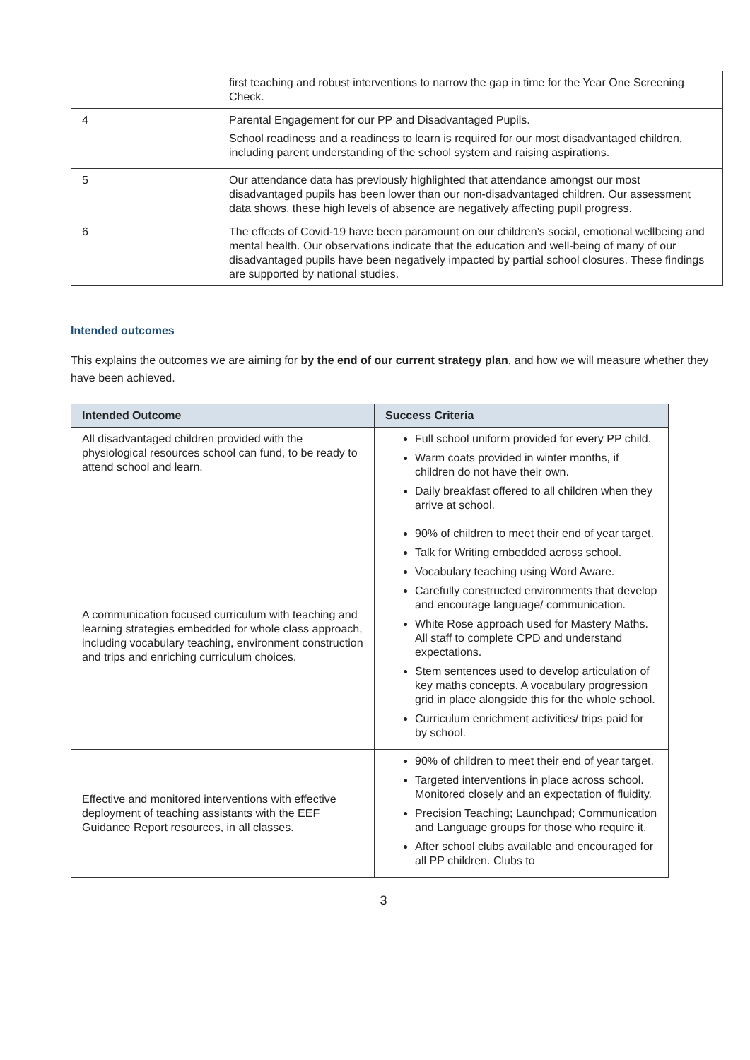| | first teaching and robust interventions to narrow the gap in time for the Year One Screening Check. |
| 4 | Parental Engagement for our PP and Disadvantaged Pupils. School readiness and a readiness to learn is required for our most disadvantaged children, including parent understanding of the school system and raising aspirations. |
| 5 | Our attendance data has previously highlighted that attendance amongst our most disadvantaged pupils has been lower than our non-disadvantaged children. Our assessment data shows, these high levels of absence are negatively affecting pupil progress. |
| 6 | The effects of Covid-19 have been paramount on our children’s social, emotional wellbeing and mental health. Our observations indicate that the education and well-being of many of our disadvantaged pupils have been negatively impacted by partial school closures. These findings are supported by national studies. |
Intended outcomes
This explains the outcomes we are aiming for by the end of our current strategy plan, and how we will measure whether they have been achieved.
| Intended Outcome | Success Criteria |
| --- | --- |
| All disadvantaged children provided with the physiological resources school can fund, to be ready to attend school and learn. | Full school uniform provided for every PP child. Warm coats provided in winter months, if children do not have their own. Daily breakfast offered to all children when they arrive at school. |
| A communication focused curriculum with teaching and learning strategies embedded for whole class approach, including vocabulary teaching, environment construction and trips and enriching curriculum choices. | 90% of children to meet their end of year target. Talk for Writing embedded across school. Vocabulary teaching using Word Aware. Carefully constructed environments that develop and encourage language/ communication. White Rose approach used for Mastery Maths. All staff to complete CPD and understand expectations. Stem sentences used to develop articulation of key maths concepts. A vocabulary progression grid in place alongside this for the whole school. Curriculum enrichment activities/ trips paid for by school. |
| Effective and monitored interventions with effective deployment of teaching assistants with the EEF Guidance Report resources, in all classes. | 90% of children to meet their end of year target. Targeted interventions in place across school. Monitored closely and an expectation of fluidity. Precision Teaching; Launchpad; Communication and Language groups for those who require it. After school clubs available and encouraged for all PP children. Clubs to |
3